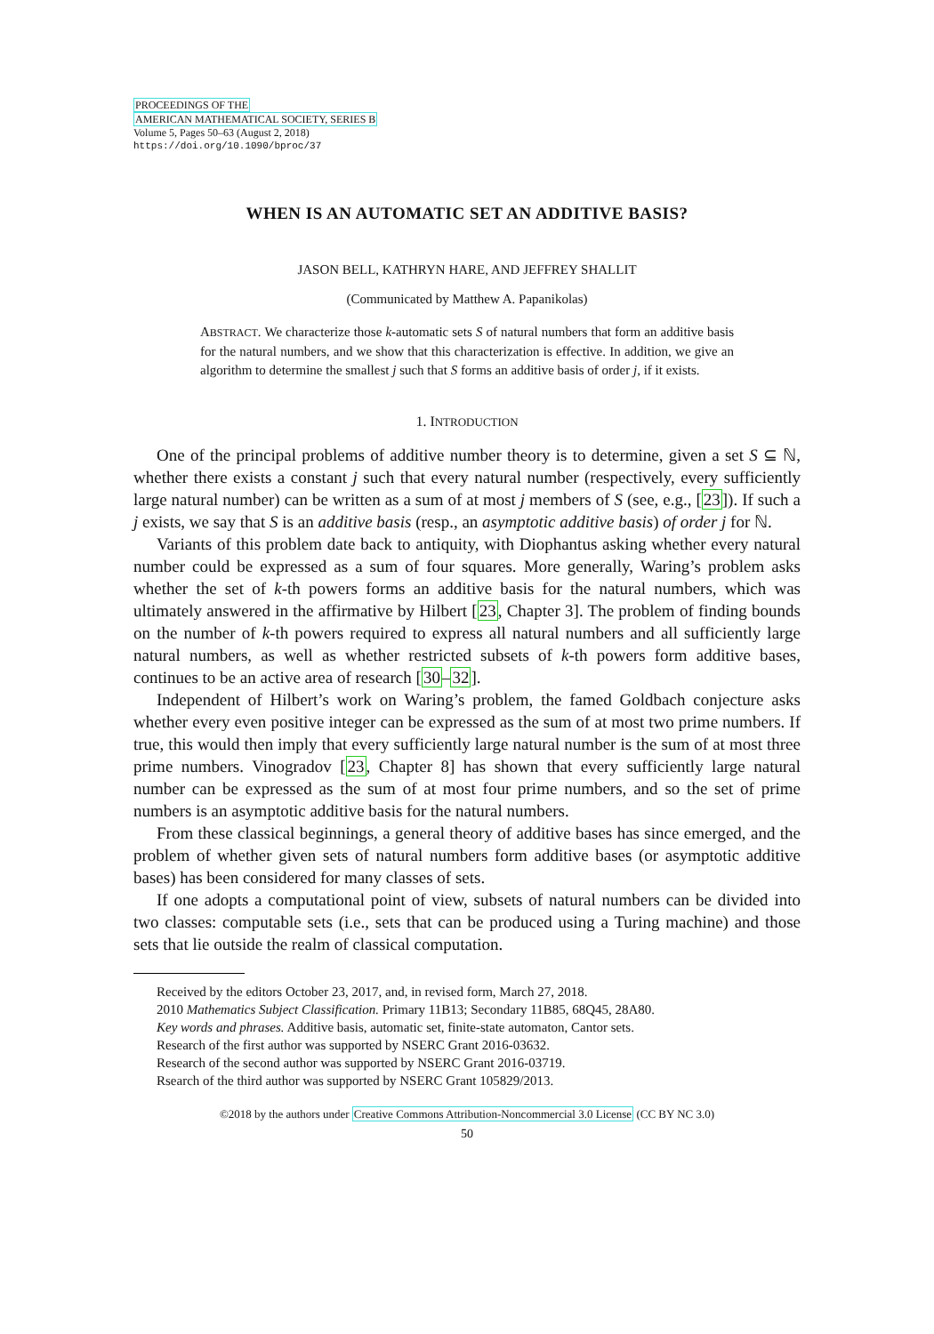PROCEEDINGS OF THE
AMERICAN MATHEMATICAL SOCIETY, SERIES B
Volume 5, Pages 50–63 (August 2, 2018)
https://doi.org/10.1090/bproc/37
WHEN IS AN AUTOMATIC SET AN ADDITIVE BASIS?
JASON BELL, KATHRYN HARE, AND JEFFREY SHALLIT
(Communicated by Matthew A. Papanikolas)
ABSTRACT. We characterize those k-automatic sets S of natural numbers that form an additive basis for the natural numbers, and we show that this characterization is effective. In addition, we give an algorithm to determine the smallest j such that S forms an additive basis of order j, if it exists.
1. INTRODUCTION
One of the principal problems of additive number theory is to determine, given a set S ⊆ ℕ, whether there exists a constant j such that every natural number (respectively, every sufficiently large natural number) can be written as a sum of at most j members of S (see, e.g., [23]). If such a j exists, we say that S is an additive basis (resp., an asymptotic additive basis) of order j for ℕ.
Variants of this problem date back to antiquity, with Diophantus asking whether every natural number could be expressed as a sum of four squares. More generally, Waring’s problem asks whether the set of k-th powers forms an additive basis for the natural numbers, which was ultimately answered in the affirmative by Hilbert [23, Chapter 3]. The problem of finding bounds on the number of k-th powers required to express all natural numbers and all sufficiently large natural numbers, as well as whether restricted subsets of k-th powers form additive bases, continues to be an active area of research [30–32].
Independent of Hilbert’s work on Waring’s problem, the famed Goldbach conjecture asks whether every even positive integer can be expressed as the sum of at most two prime numbers. If true, this would then imply that every sufficiently large natural number is the sum of at most three prime numbers. Vinogradov [23, Chapter 8] has shown that every sufficiently large natural number can be expressed as the sum of at most four prime numbers, and so the set of prime numbers is an asymptotic additive basis for the natural numbers.
From these classical beginnings, a general theory of additive bases has since emerged, and the problem of whether given sets of natural numbers form additive bases (or asymptotic additive bases) has been considered for many classes of sets.
If one adopts a computational point of view, subsets of natural numbers can be divided into two classes: computable sets (i.e., sets that can be produced using a Turing machine) and those sets that lie outside the realm of classical computation.
Received by the editors October 23, 2017, and, in revised form, March 27, 2018.
2010 Mathematics Subject Classification. Primary 11B13; Secondary 11B85, 68Q45, 28A80.
Key words and phrases. Additive basis, automatic set, finite-state automaton, Cantor sets.
Research of the first author was supported by NSERC Grant 2016-03632.
Research of the second author was supported by NSERC Grant 2016-03719.
Rsearch of the third author was supported by NSERC Grant 105829/2013.
©2018 by the authors under Creative Commons Attribution-Noncommercial 3.0 License (CC BY NC 3.0)
50